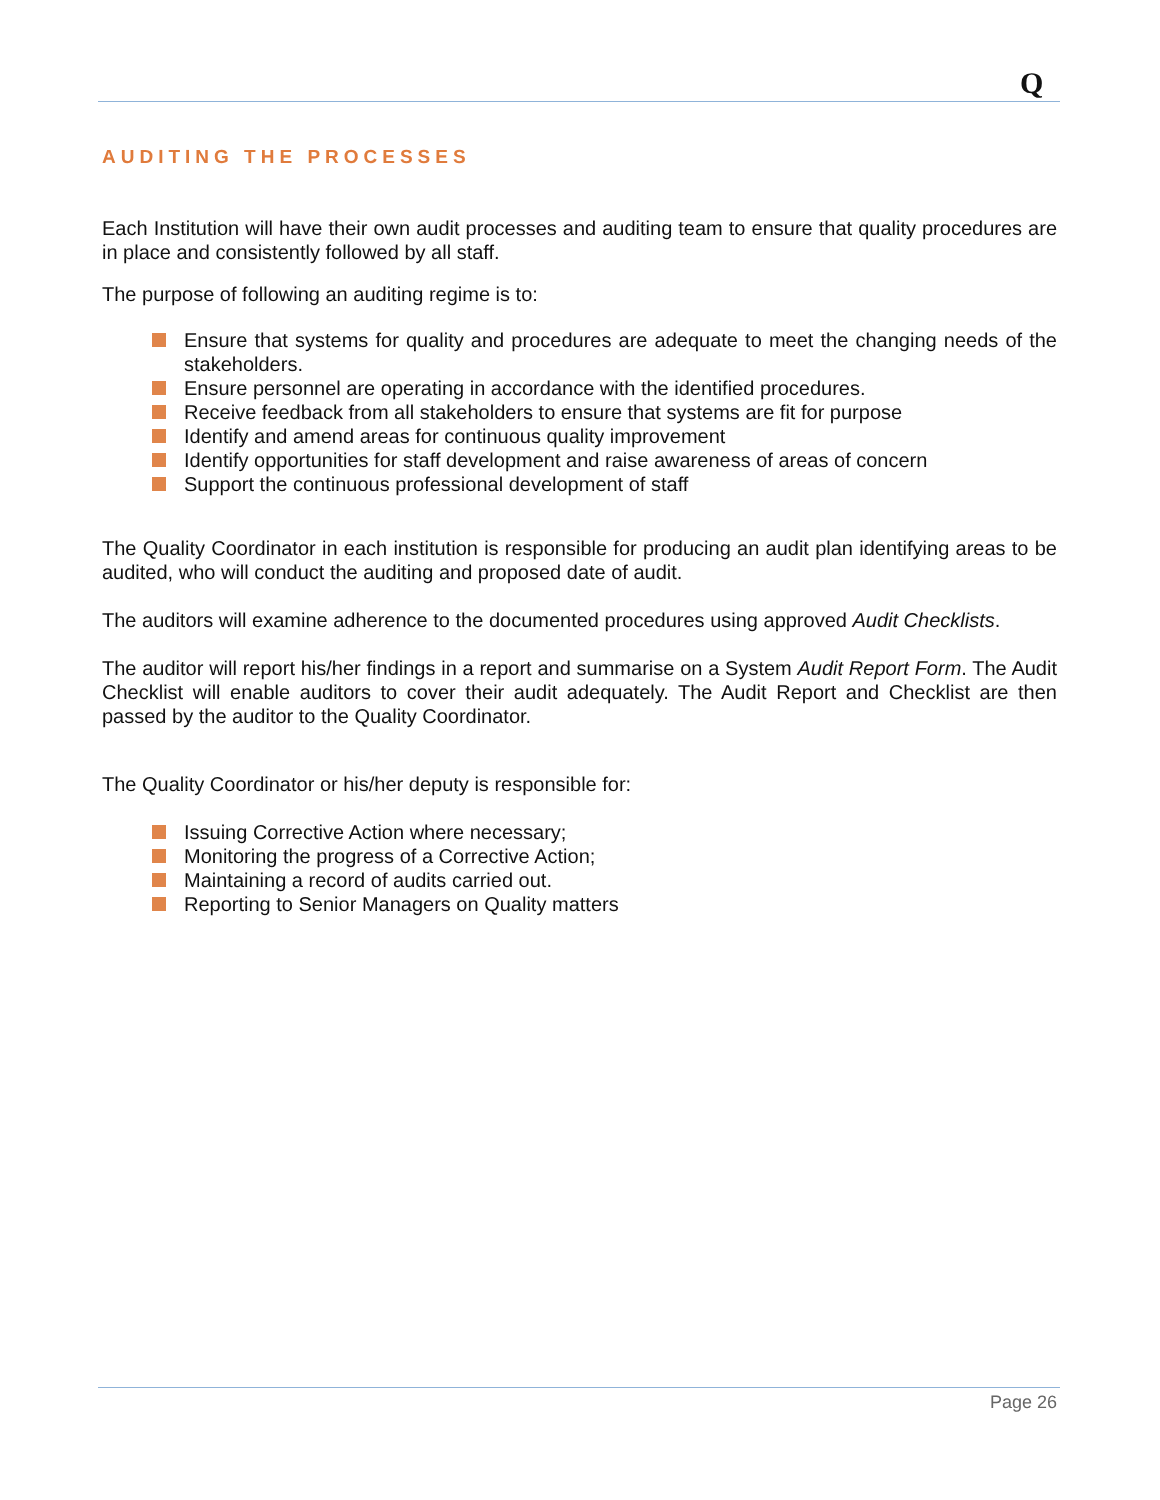Q
AUDITING THE PROCESSES
Each Institution will have their own audit processes and auditing team to ensure that quality procedures are in place and consistently followed by all staff.
The purpose of following an auditing regime is to:
Ensure that systems for quality and procedures are adequate to meet the changing needs of the stakeholders.
Ensure personnel are operating in accordance with the identified procedures.
Receive feedback from all stakeholders to ensure that systems are fit for purpose
Identify and amend areas for continuous quality improvement
Identify opportunities for staff development and raise awareness of areas of concern
Support the continuous professional development of staff
The Quality Coordinator in each institution is responsible for producing an audit plan identifying areas to be audited, who will conduct the auditing and proposed date of audit.
The auditors will examine adherence to the documented procedures using approved Audit Checklists.
The auditor will report his/her findings in a report and summarise on a System Audit Report Form. The Audit Checklist will enable auditors to cover their audit adequately. The Audit Report and Checklist are then passed by the auditor to the Quality Coordinator.
The Quality Coordinator or his/her deputy is responsible for:
Issuing Corrective Action where necessary;
Monitoring the progress of a Corrective Action;
Maintaining a record of audits carried out.
Reporting to Senior Managers on Quality matters
Page 26